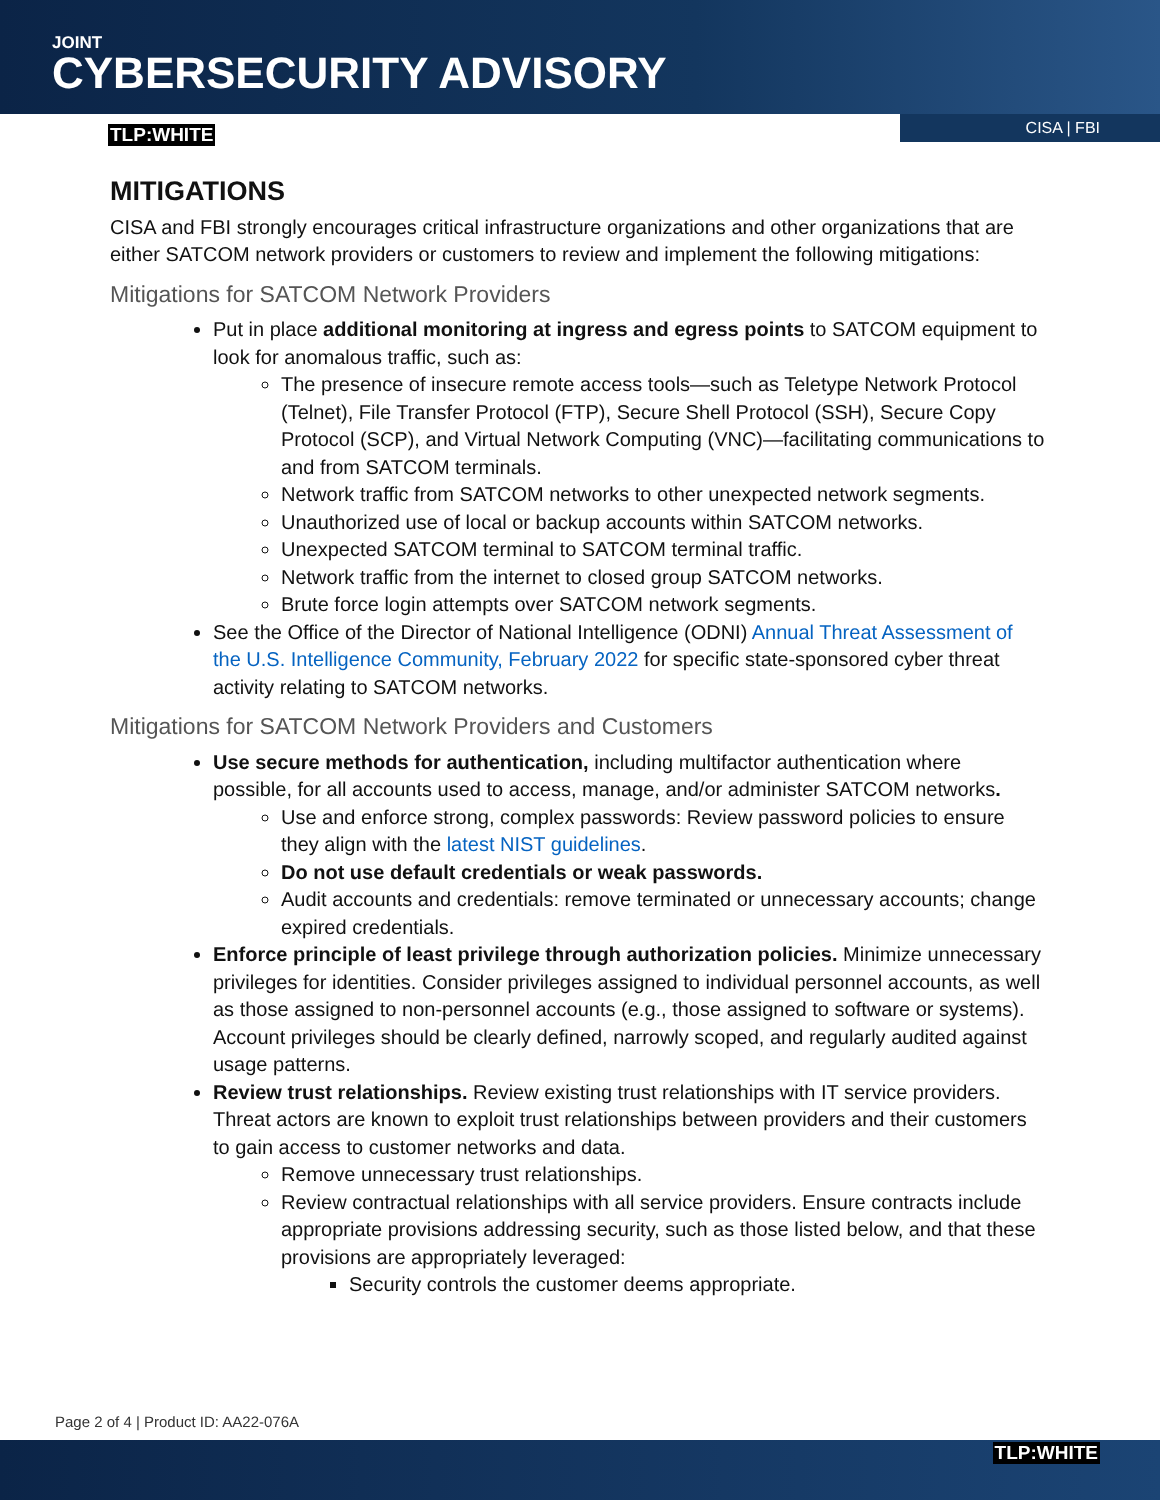JOINT
CYBERSECURITY ADVISORY
TLP:WHITE
CISA | FBI
MITIGATIONS
CISA and FBI strongly encourages critical infrastructure organizations and other organizations that are either SATCOM network providers or customers to review and implement the following mitigations:
Mitigations for SATCOM Network Providers
Put in place additional monitoring at ingress and egress points to SATCOM equipment to look for anomalous traffic, such as:
The presence of insecure remote access tools—such as Teletype Network Protocol (Telnet), File Transfer Protocol (FTP), Secure Shell Protocol (SSH), Secure Copy Protocol (SCP), and Virtual Network Computing (VNC)—facilitating communications to and from SATCOM terminals.
Network traffic from SATCOM networks to other unexpected network segments.
Unauthorized use of local or backup accounts within SATCOM networks.
Unexpected SATCOM terminal to SATCOM terminal traffic.
Network traffic from the internet to closed group SATCOM networks.
Brute force login attempts over SATCOM network segments.
See the Office of the Director of National Intelligence (ODNI) Annual Threat Assessment of the U.S. Intelligence Community, February 2022 for specific state-sponsored cyber threat activity relating to SATCOM networks.
Mitigations for SATCOM Network Providers and Customers
Use secure methods for authentication, including multifactor authentication where possible, for all accounts used to access, manage, and/or administer SATCOM networks.
Use and enforce strong, complex passwords: Review password policies to ensure they align with the latest NIST guidelines.
Do not use default credentials or weak passwords.
Audit accounts and credentials: remove terminated or unnecessary accounts; change expired credentials.
Enforce principle of least privilege through authorization policies. Minimize unnecessary privileges for identities. Consider privileges assigned to individual personnel accounts, as well as those assigned to non-personnel accounts (e.g., those assigned to software or systems). Account privileges should be clearly defined, narrowly scoped, and regularly audited against usage patterns.
Review trust relationships. Review existing trust relationships with IT service providers. Threat actors are known to exploit trust relationships between providers and their customers to gain access to customer networks and data.
Remove unnecessary trust relationships.
Review contractual relationships with all service providers. Ensure contracts include appropriate provisions addressing security, such as those listed below, and that these provisions are appropriately leveraged:
Security controls the customer deems appropriate.
Page 2 of 4 | Product ID: AA22-076A
TLP:WHITE